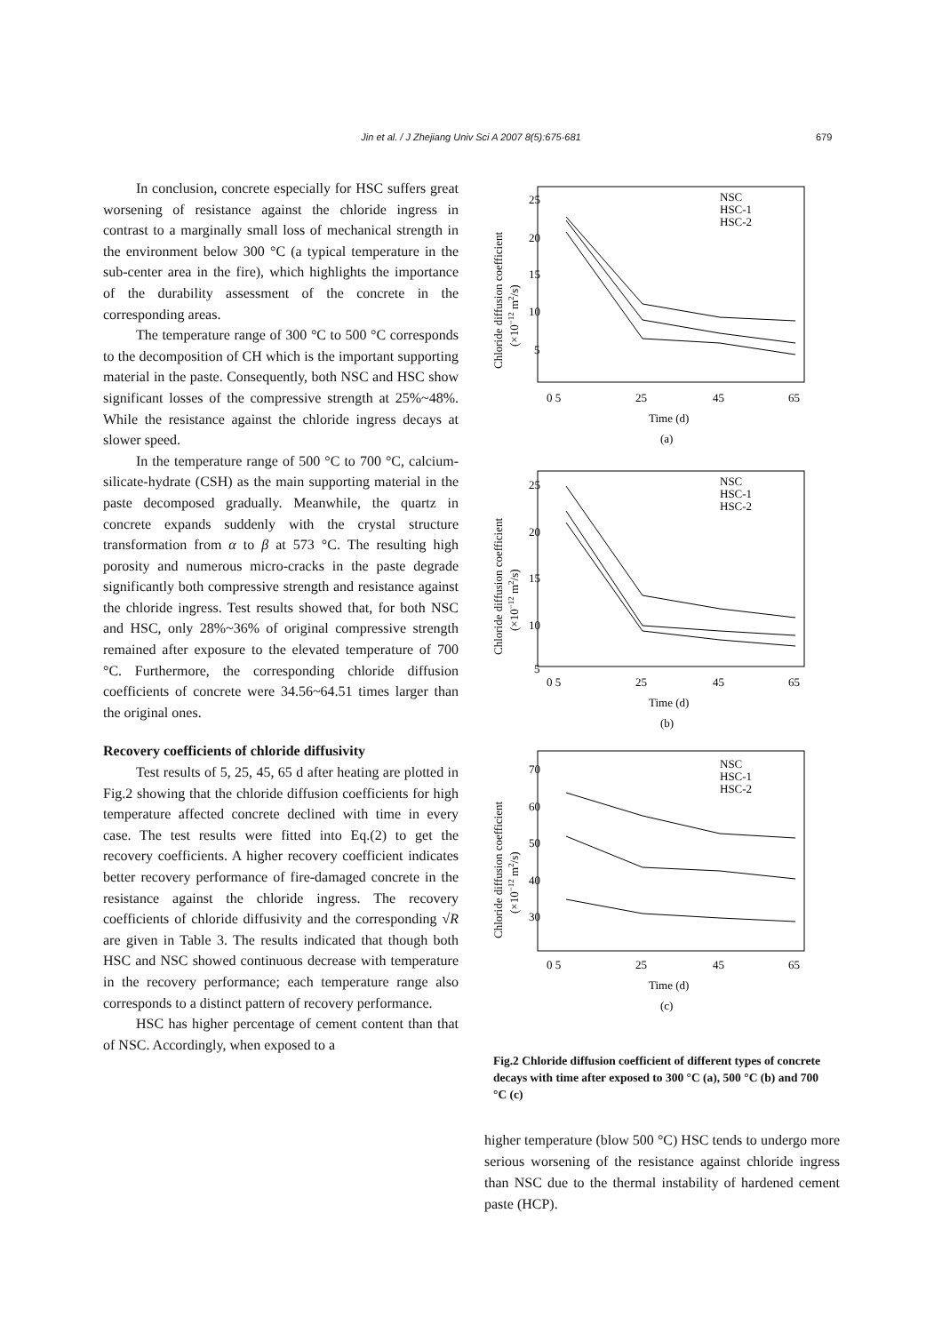Jin et al. / J Zhejiang Univ Sci A 2007 8(5):675-681 679
In conclusion, concrete especially for HSC suffers great worsening of resistance against the chloride ingress in contrast to a marginally small loss of mechanical strength in the environment below 300 °C (a typical temperature in the sub-center area in the fire), which highlights the importance of the durability assessment of the concrete in the corresponding areas.
The temperature range of 300 °C to 500 °C corresponds to the decomposition of CH which is the important supporting material in the paste. Consequently, both NSC and HSC show significant losses of the compressive strength at 25%~48%. While the resistance against the chloride ingress decays at slower speed.
In the temperature range of 500 °C to 700 °C, calcium-silicate-hydrate (CSH) as the main supporting material in the paste decomposed gradually. Meanwhile, the quartz in concrete expands suddenly with the crystal structure transformation from α to β at 573 °C. The resulting high porosity and numerous micro-cracks in the paste degrade significantly both compressive strength and resistance against the chloride ingress. Test results showed that, for both NSC and HSC, only 28%~36% of original compressive strength remained after exposure to the elevated temperature of 700 °C. Furthermore, the corresponding chloride diffusion coefficients of concrete were 34.56~64.51 times larger than the original ones.
Recovery coefficients of chloride diffusivity
Test results of 5, 25, 45, 65 d after heating are plotted in Fig.2 showing that the chloride diffusion coefficients for high temperature affected concrete declined with time in every case. The test results were fitted into Eq.(2) to get the recovery coefficients. A higher recovery coefficient indicates better recovery performance of fire-damaged concrete in the resistance against the chloride ingress. The recovery coefficients of chloride diffusivity and the corresponding √R are given in Table 3. The results indicated that though both HSC and NSC showed continuous decrease with temperature in the recovery performance; each temperature range also corresponds to a distinct pattern of recovery performance.
HSC has higher percentage of cement content than that of NSC. Accordingly, when exposed to a
25
20
15
10
5
0 5
25
45
65
Time (d)
(a)
NSC
HSC-1
HSC-2
25
20
15
10
5
0 5
25
45
65
Time (d)
(b)
NSC
HSC-1
HSC-2
70
60
50
40
30
0 5
25
45
65
Time (d)
(c)
NSC
HSC-1
HSC-2
Chloride diffusion coefficient
(×10−12 m2/s)
Chloride diffusion coefficient
(×10−12 m2/s)
Chloride diffusion coefficient
(×10−12 m2/s)
Fig.2 Chloride diffusion coefficient of different types of concrete decays with time after exposed to 300 °C (a), 500 °C (b) and 700 °C (c)
higher temperature (blow 500 °C) HSC tends to undergo more serious worsening of the resistance against chloride ingress than NSC due to the thermal instability of hardened cement paste (HCP).